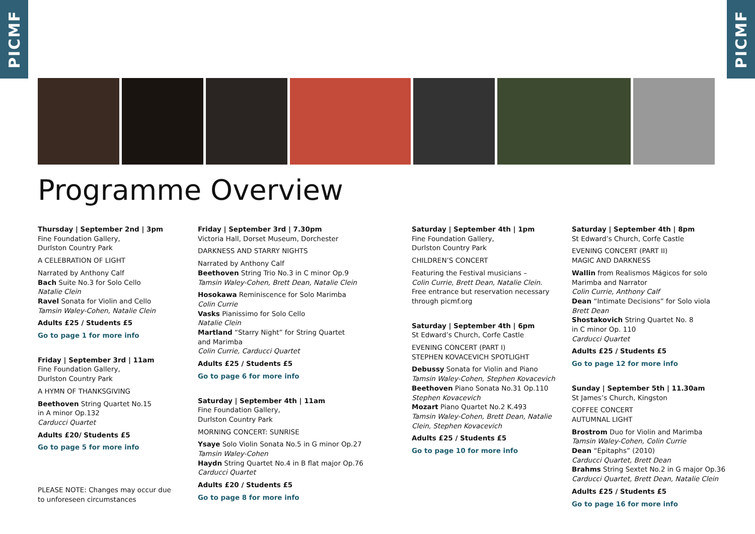PICMF
PICMF
Programme Overview
Thursday | September 2nd | 3pm
Fine Foundation Gallery,
Durlston Country Park
A CELEBRATION OF LIGHT
Narrated by Anthony Calf
Bach Suite No.3 for Solo Cello
Natalie Clein
Ravel Sonata for Violin and Cello
Tamsin Waley-Cohen, Natalie Clein
Adults £25 / Students £5
Go to page 1 for more info
Friday | September 3rd | 11am
Fine Foundation Gallery,
Durlston Country Park
A HYMN OF THANKSGIVING
Beethoven String Quartet No.15
in A minor Op.132
Carducci Quartet
Adults £20/ Students £5
Go to page 5 for more info
PLEASE NOTE: Changes may occur due
to unforeseen circumstances
Friday | September 3rd | 7.30pm
Victoria Hall, Dorset Museum, Dorchester
DARKNESS AND STARRY NIGHTS
Narrated by Anthony Calf
Beethoven String Trio No.3 in C minor Op.9
Tamsin Waley-Cohen, Brett Dean, Natalie Clein
Hosokawa Reminiscence for Solo Marimba
Colin Currie
Vasks Pianissimo for Solo Cello
Natalie Clein
Martland “Starry Night” for String Quartet
and Marimba
Colin Currie, Carducci Quartet
Adults £25 / Students £5
Go to page 6 for more info
Saturday | September 4th | 11am
Fine Foundation Gallery,
Durlston Country Park
MORNING CONCERT: SUNRISE
Ysaye Solo Violin Sonata No.5 in G minor Op.27
Tamsin Waley-Cohen
Haydn String Quartet No.4 in B flat major Op.76
Carducci Quartet
Adults £20 / Students £5
Go to page 8 for more info
Saturday | September 4th | 1pm
Fine Foundation Gallery,
Durlston Country Park
CHILDREN’S CONCERT
Featuring the Festival musicians –
Colin Currie, Brett Dean, Natalie Clein.
Free entrance but reservation necessary
through picmf.org
Saturday | September 4th | 6pm
St Edward’s Church, Corfe Castle
EVENING CONCERT (PART I)
STEPHEN KOVACEVICH SPOTLIGHT
Debussy Sonata for Violin and Piano
Tamsin Waley-Cohen, Stephen Kovacevich
Beethoven Piano Sonata No.31 Op.110
Stephen Kovacevich
Mozart Piano Quartet No.2 K.493
Tamsin Waley-Cohen, Brett Dean, Natalie Clein, Stephen Kovacevich
Adults £25 / Students £5
Go to page 10 for more info
Saturday | September 4th | 8pm
St Edward’s Church, Corfe Castle
EVENING CONCERT (PART II)
MAGIC AND DARKNESS
Wallin from Realismos Mágicos for solo Marimba and Narrator
Colin Currie, Anthony Calf
Dean “Intimate Decisions” for Solo viola
Brett Dean
Shostakovich String Quartet No. 8
in C minor Op. 110
Carducci Quartet
Adults £25 / Students £5
Go to page 12 for more info
Sunday | September 5th | 11.30am
St James’s Church, Kingston
COFFEE CONCERT
AUTUMNAL LIGHT
Brostrom Duo for Violin and Marimba
Tamsin Waley-Cohen, Colin Currie
Dean “Epitaphs” (2010)
Carducci Quartet, Brett Dean
Brahms String Sextet No.2 in G major Op.36
Carducci Quartet, Brett Dean, Natalie Clein
Adults £25 / Students £5
Go to page 16 for more info